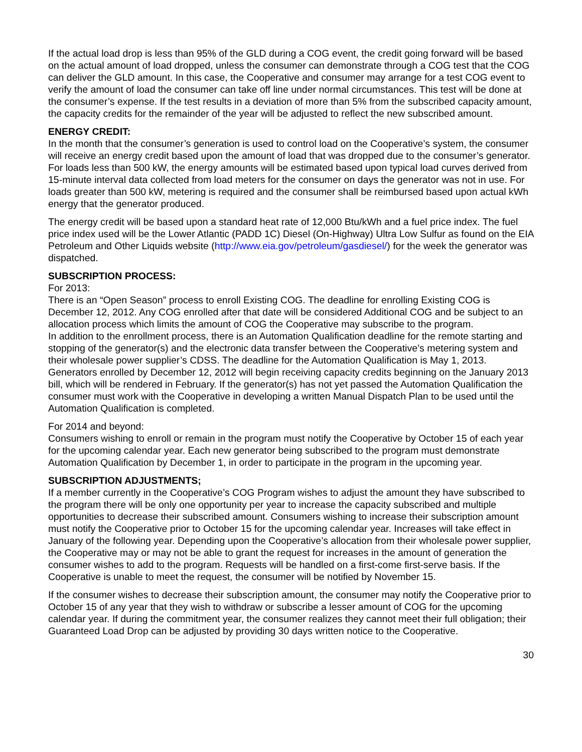If the actual load drop is less than 95% of the GLD during a COG event, the credit going forward will be based on the actual amount of load dropped, unless the consumer can demonstrate through a COG test that the COG can deliver the GLD amount. In this case, the Cooperative and consumer may arrange for a test COG event to verify the amount of load the consumer can take off line under normal circumstances. This test will be done at the consumer’s expense. If the test results in a deviation of more than 5% from the subscribed capacity amount, the capacity credits for the remainder of the year will be adjusted to reflect the new subscribed amount.
ENERGY CREDIT:
In the month that the consumer’s generation is used to control load on the Cooperative’s system, the consumer will receive an energy credit based upon the amount of load that was dropped due to the consumer’s generator. For loads less than 500 kW, the energy amounts will be estimated based upon typical load curves derived from 15-minute interval data collected from load meters for the consumer on days the generator was not in use. For loads greater than 500 kW, metering is required and the consumer shall be reimbursed based upon actual kWh energy that the generator produced.
The energy credit will be based upon a standard heat rate of 12,000 Btu/kWh and a fuel price index. The fuel price index used will be the Lower Atlantic (PADD 1C) Diesel (On-Highway) Ultra Low Sulfur as found on the EIA Petroleum and Other Liquids website (http://www.eia.gov/petroleum/gasdiesel/) for the week the generator was dispatched.
SUBSCRIPTION PROCESS:
For 2013:
There is an “Open Season” process to enroll Existing COG. The deadline for enrolling Existing COG is December 12, 2012. Any COG enrolled after that date will be considered Additional COG and be subject to an allocation process which limits the amount of COG the Cooperative may subscribe to the program.
In addition to the enrollment process, there is an Automation Qualification deadline for the remote starting and stopping of the generator(s) and the electronic data transfer between the Cooperative’s metering system and their wholesale power supplier’s CDSS. The deadline for the Automation Qualification is May 1, 2013.
Generators enrolled by December 12, 2012 will begin receiving capacity credits beginning on the January 2013 bill, which will be rendered in February. If the generator(s) has not yet passed the Automation Qualification the consumer must work with the Cooperative in developing a written Manual Dispatch Plan to be used until the Automation Qualification is completed.
For 2014 and beyond:
Consumers wishing to enroll or remain in the program must notify the Cooperative by October 15 of each year for the upcoming calendar year. Each new generator being subscribed to the program must demonstrate Automation Qualification by December 1, in order to participate in the program in the upcoming year.
SUBSCRIPTION ADJUSTMENTS;
If a member currently in the Cooperative’s COG Program wishes to adjust the amount they have subscribed to the program there will be only one opportunity per year to increase the capacity subscribed and multiple opportunities to decrease their subscribed amount. Consumers wishing to increase their subscription amount must notify the Cooperative prior to October 15 for the upcoming calendar year. Increases will take effect in January of the following year. Depending upon the Cooperative’s allocation from their wholesale power supplier, the Cooperative may or may not be able to grant the request for increases in the amount of generation the consumer wishes to add to the program. Requests will be handled on a first-come first-serve basis. If the Cooperative is unable to meet the request, the consumer will be notified by November 15.
If the consumer wishes to decrease their subscription amount, the consumer may notify the Cooperative prior to October 15 of any year that they wish to withdraw or subscribe a lesser amount of COG for the upcoming calendar year. If during the commitment year, the consumer realizes they cannot meet their full obligation; their Guaranteed Load Drop can be adjusted by providing 30 days written notice to the Cooperative.
30